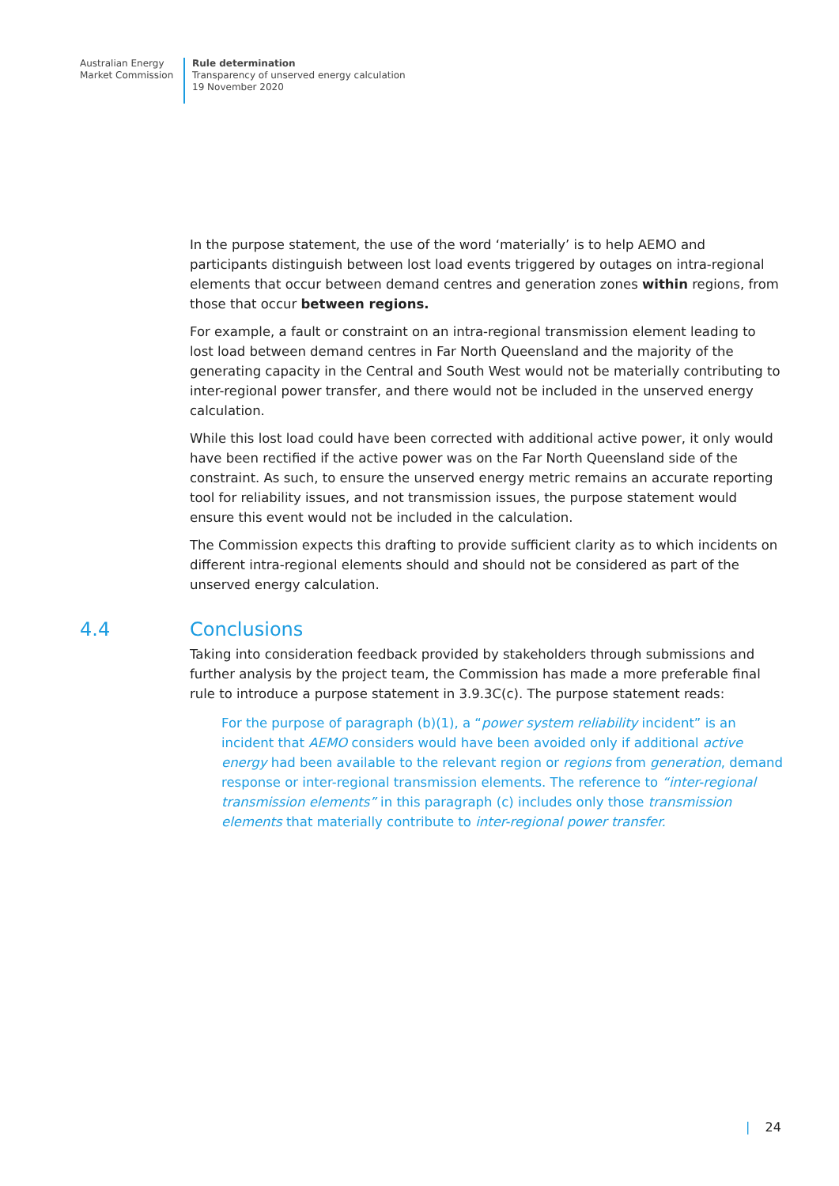Australian Energy
Market Commission
Rule determination
Transparency of unserved energy calculation
19 November 2020
In the purpose statement, the use of the word ‘materially’ is to help AEMO and participants distinguish between lost load events triggered by outages on intra-regional elements that occur between demand centres and generation zones within regions, from those that occur between regions.
For example, a fault or constraint on an intra-regional transmission element leading to lost load between demand centres in Far North Queensland and the majority of the generating capacity in the Central and South West would not be materially contributing to inter-regional power transfer, and there would not be included in the unserved energy calculation.
While this lost load could have been corrected with additional active power, it only would have been rectified if the active power was on the Far North Queensland side of the constraint. As such, to ensure the unserved energy metric remains an accurate reporting tool for reliability issues, and not transmission issues, the purpose statement would ensure this event would not be included in the calculation.
The Commission expects this drafting to provide sufficient clarity as to which incidents on different intra-regional elements should and should not be considered as part of the unserved energy calculation.
4.4 Conclusions
Taking into consideration feedback provided by stakeholders through submissions and further analysis by the project team, the Commission has made a more preferable final rule to introduce a purpose statement in 3.9.3C(c). The purpose statement reads:
For the purpose of paragraph (b)(1), a “power system reliability incident” is an incident that AEMO considers would have been avoided only if additional active energy had been available to the relevant region or regions from generation, demand response or inter-regional transmission elements. The reference to “inter-regional transmission elements” in this paragraph (c) includes only those transmission elements that materially contribute to inter-regional power transfer.
| 24